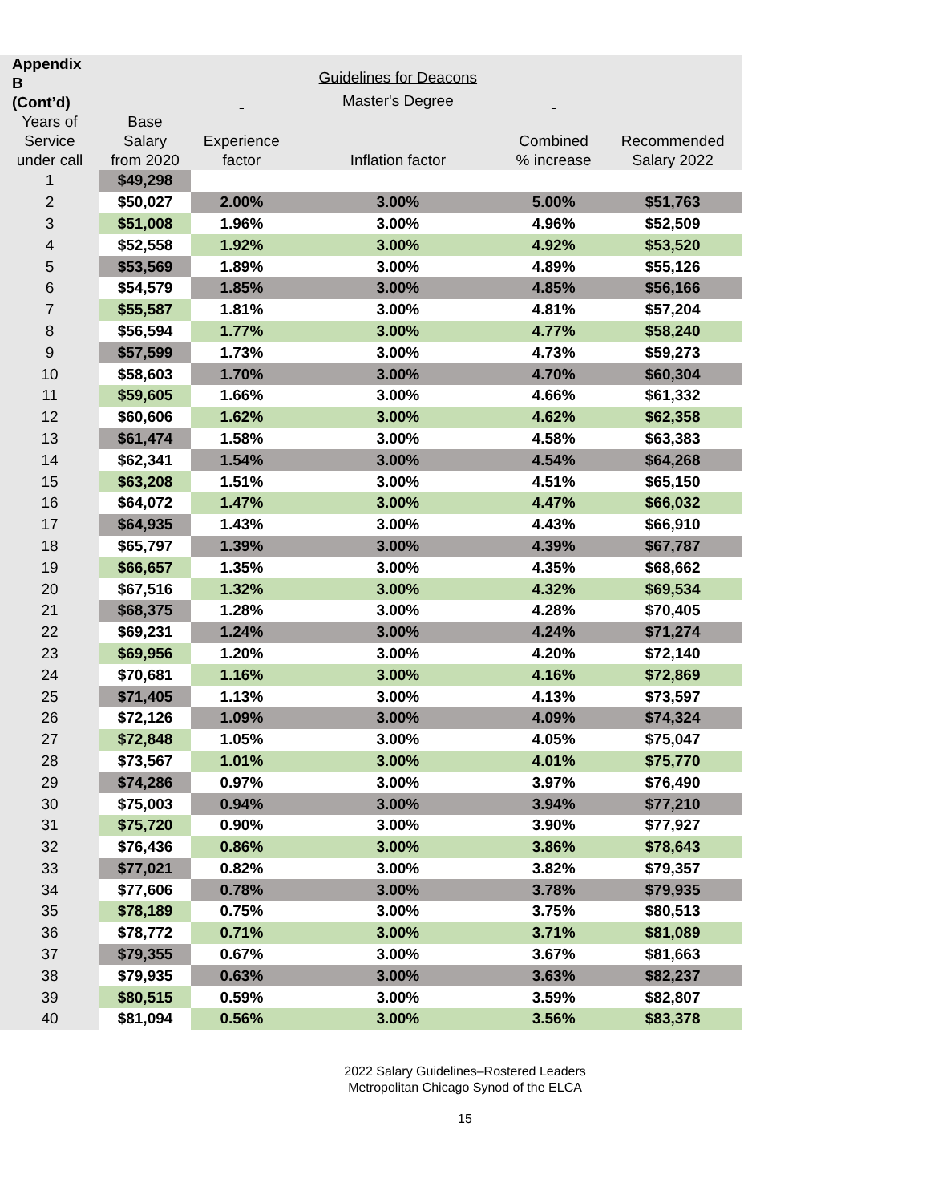| Appendix B (Cont’d) | | | Guidelines for Deacons Master's Degree | | |
| Years of Service under call | Base Salary from 2020 | Experience factor | Inflation factor | Combined % increase | Recommended Salary 2022 |
| 1 | $49,298 | | | | |
| 2 | $50,027 | 2.00% | 3.00% | 5.00% | $51,763 |
| 3 | $51,008 | 1.96% | 3.00% | 4.96% | $52,509 |
| 4 | $52,558 | 1.92% | 3.00% | 4.92% | $53,520 |
| 5 | $53,569 | 1.89% | 3.00% | 4.89% | $55,126 |
| 6 | $54,579 | 1.85% | 3.00% | 4.85% | $56,166 |
| 7 | $55,587 | 1.81% | 3.00% | 4.81% | $57,204 |
| 8 | $56,594 | 1.77% | 3.00% | 4.77% | $58,240 |
| 9 | $57,599 | 1.73% | 3.00% | 4.73% | $59,273 |
| 10 | $58,603 | 1.70% | 3.00% | 4.70% | $60,304 |
| 11 | $59,605 | 1.66% | 3.00% | 4.66% | $61,332 |
| 12 | $60,606 | 1.62% | 3.00% | 4.62% | $62,358 |
| 13 | $61,474 | 1.58% | 3.00% | 4.58% | $63,383 |
| 14 | $62,341 | 1.54% | 3.00% | 4.54% | $64,268 |
| 15 | $63,208 | 1.51% | 3.00% | 4.51% | $65,150 |
| 16 | $64,072 | 1.47% | 3.00% | 4.47% | $66,032 |
| 17 | $64,935 | 1.43% | 3.00% | 4.43% | $66,910 |
| 18 | $65,797 | 1.39% | 3.00% | 4.39% | $67,787 |
| 19 | $66,657 | 1.35% | 3.00% | 4.35% | $68,662 |
| 20 | $67,516 | 1.32% | 3.00% | 4.32% | $69,534 |
| 21 | $68,375 | 1.28% | 3.00% | 4.28% | $70,405 |
| 22 | $69,231 | 1.24% | 3.00% | 4.24% | $71,274 |
| 23 | $69,956 | 1.20% | 3.00% | 4.20% | $72,140 |
| 24 | $70,681 | 1.16% | 3.00% | 4.16% | $72,869 |
| 25 | $71,405 | 1.13% | 3.00% | 4.13% | $73,597 |
| 26 | $72,126 | 1.09% | 3.00% | 4.09% | $74,324 |
| 27 | $72,848 | 1.05% | 3.00% | 4.05% | $75,047 |
| 28 | $73,567 | 1.01% | 3.00% | 4.01% | $75,770 |
| 29 | $74,286 | 0.97% | 3.00% | 3.97% | $76,490 |
| 30 | $75,003 | 0.94% | 3.00% | 3.94% | $77,210 |
| 31 | $75,720 | 0.90% | 3.00% | 3.90% | $77,927 |
| 32 | $76,436 | 0.86% | 3.00% | 3.86% | $78,643 |
| 33 | $77,021 | 0.82% | 3.00% | 3.82% | $79,357 |
| 34 | $77,606 | 0.78% | 3.00% | 3.78% | $79,935 |
| 35 | $78,189 | 0.75% | 3.00% | 3.75% | $80,513 |
| 36 | $78,772 | 0.71% | 3.00% | 3.71% | $81,089 |
| 37 | $79,355 | 0.67% | 3.00% | 3.67% | $81,663 |
| 38 | $79,935 | 0.63% | 3.00% | 3.63% | $82,237 |
| 39 | $80,515 | 0.59% | 3.00% | 3.59% | $82,807 |
| 40 | $81,094 | 0.56% | 3.00% | 3.56% | $83,378 |
2022 Salary Guidelines–Rostered Leaders
Metropolitan Chicago Synod of the ELCA
15